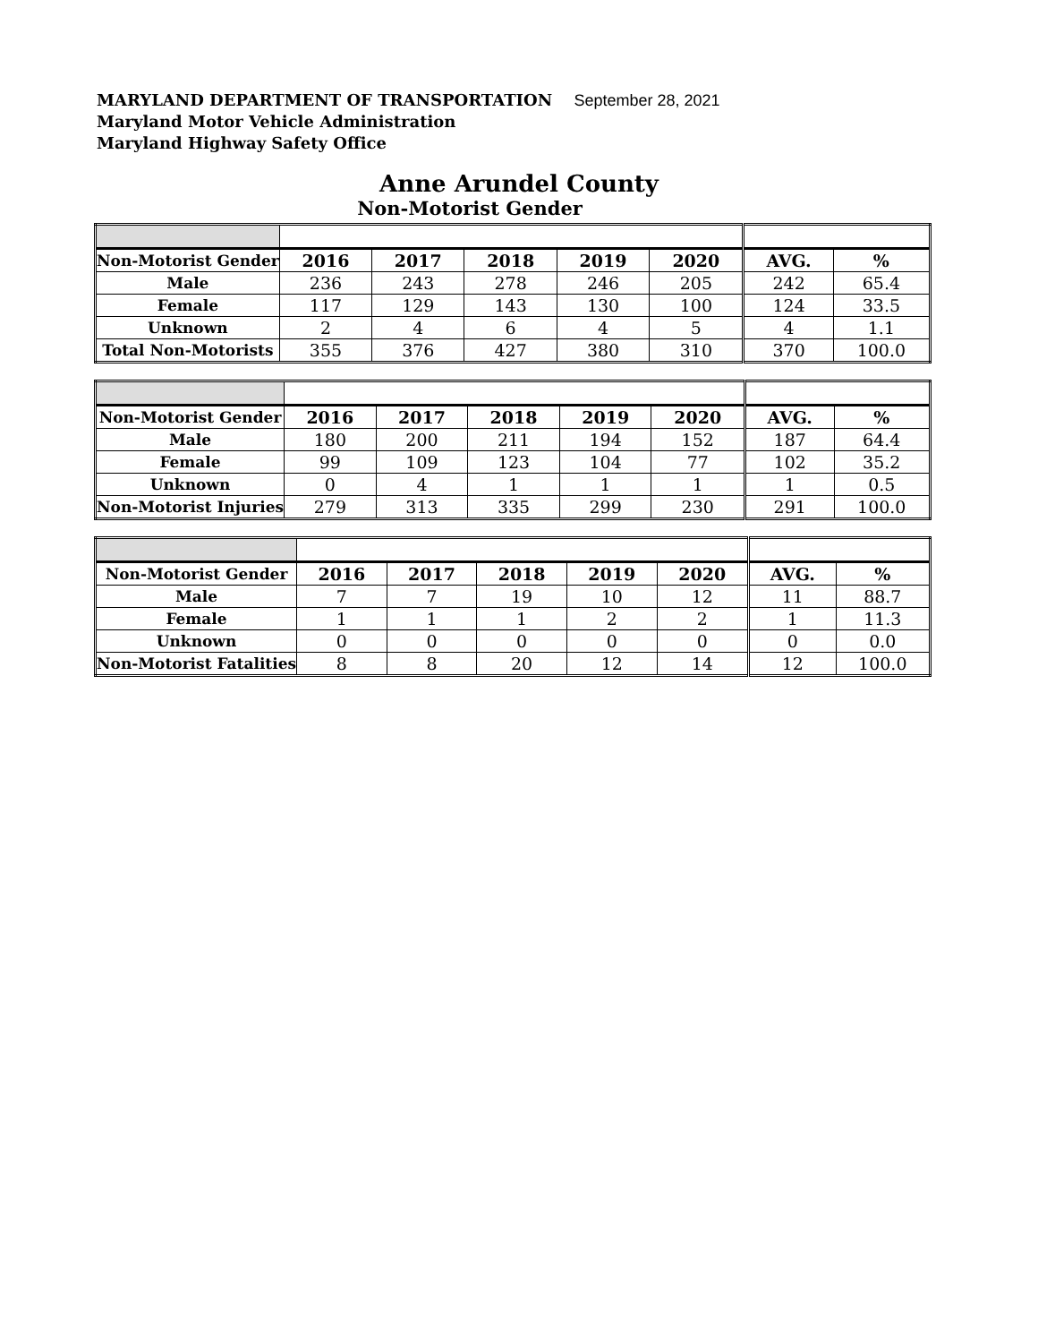MARYLAND DEPARTMENT OF TRANSPORTATION September 28, 2021
Maryland Motor Vehicle Administration
Maryland Highway Safety Office
Anne Arundel County
Non-Motorist Gender
| Non-Motorist Gender | 2016 | 2017 | 2018 | 2019 | 2020 | AVG. | % |
| Male | 236 | 243 | 278 | 246 | 205 | 242 | 65.4 |
| Female | 117 | 129 | 143 | 130 | 100 | 124 | 33.5 |
| Unknown | 2 | 4 | 6 | 4 | 5 | 4 | 1.1 |
| Total Non-Motorists | 355 | 376 | 427 | 380 | 310 | 370 | 100.0 |
| Non-Motorist Gender | 2016 | 2017 | 2018 | 2019 | 2020 | AVG. | % |
| Male | 180 | 200 | 211 | 194 | 152 | 187 | 64.4 |
| Female | 99 | 109 | 123 | 104 | 77 | 102 | 35.2 |
| Unknown | 0 | 4 | 1 | 1 | 1 | 1 | 0.5 |
| Non-Motorist Injuries | 279 | 313 | 335 | 299 | 230 | 291 | 100.0 |
| Non-Motorist Gender | 2016 | 2017 | 2018 | 2019 | 2020 | AVG. | % |
| Male | 7 | 7 | 19 | 10 | 12 | 11 | 88.7 |
| Female | 1 | 1 | 1 | 2 | 2 | 1 | 11.3 |
| Unknown | 0 | 0 | 0 | 0 | 0 | 0 | 0.0 |
| Non-Motorist Fatalities | 8 | 8 | 20 | 12 | 14 | 12 | 100.0 |